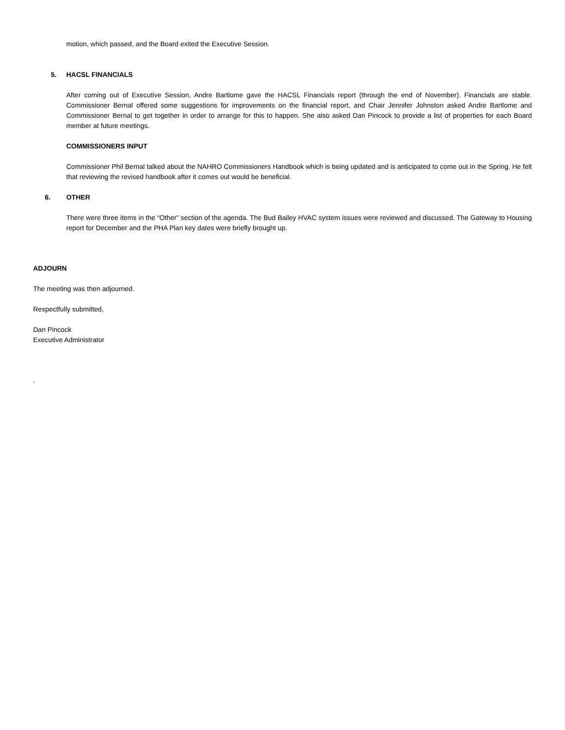motion, which passed, and the Board exited the Executive Session.
5. HACSL FINANCIALS
After coming out of Executive Session, Andre Bartlome gave the HACSL Financials report (through the end of November). Financials are stable. Commissioner Bernal offered some suggestions for improvements on the financial report, and Chair Jennifer Johnston asked Andre Bartlome and Commissioner Bernal to get together in order to arrange for this to happen. She also asked Dan Pincock to provide a list of properties for each Board member at future meetings.
COMMISSIONERS INPUT
Commissioner Phil Bernal talked about the NAHRO Commissioners Handbook which is being updated and is anticipated to come out in the Spring. He felt that reviewing the revised handbook after it comes out would be beneficial.
6. OTHER
There were three items in the “Other” section of the agenda. The Bud Bailey HVAC system issues were reviewed and discussed. The Gateway to Housing report for December and the PHA Plan key dates were briefly brought up.
ADJOURN
The meeting was then adjourned.
Respectfully submitted,
Dan Pincock
Executive Administrator
.